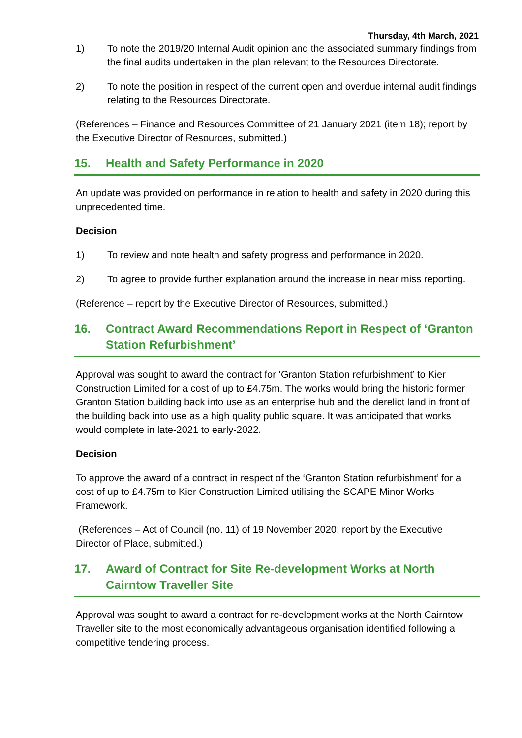Thursday, 4th March, 2021
1) To note the 2019/20 Internal Audit opinion and the associated summary findings from the final audits undertaken in the plan relevant to the Resources Directorate.
2) To note the position in respect of the current open and overdue internal audit findings relating to the Resources Directorate.
(References – Finance and Resources Committee of 21 January 2021 (item 18); report by the Executive Director of Resources, submitted.)
15. Health and Safety Performance in 2020
An update was provided on performance in relation to health and safety in 2020 during this unprecedented time.
Decision
1) To review and note health and safety progress and performance in 2020.
2) To agree to provide further explanation around the increase in near miss reporting.
(Reference – report by the Executive Director of Resources, submitted.)
16. Contract Award Recommendations Report in Respect of ‘Granton Station Refurbishment’
Approval was sought to award the contract for ‘Granton Station refurbishment’ to Kier Construction Limited for a cost of up to £4.75m. The works would bring the historic former Granton Station building back into use as an enterprise hub and the derelict land in front of the building back into use as a high quality public square. It was anticipated that works would complete in late-2021 to early-2022.
Decision
To approve the award of a contract in respect of the ‘Granton Station refurbishment’ for a cost of up to £4.75m to Kier Construction Limited utilising the SCAPE Minor Works Framework.
(References – Act of Council (no. 11) of 19 November 2020; report by the Executive Director of Place, submitted.)
17. Award of Contract for Site Re-development Works at North Cairntow Traveller Site
Approval was sought to award a contract for re-development works at the North Cairntow Traveller site to the most economically advantageous organisation identified following a competitive tendering process.